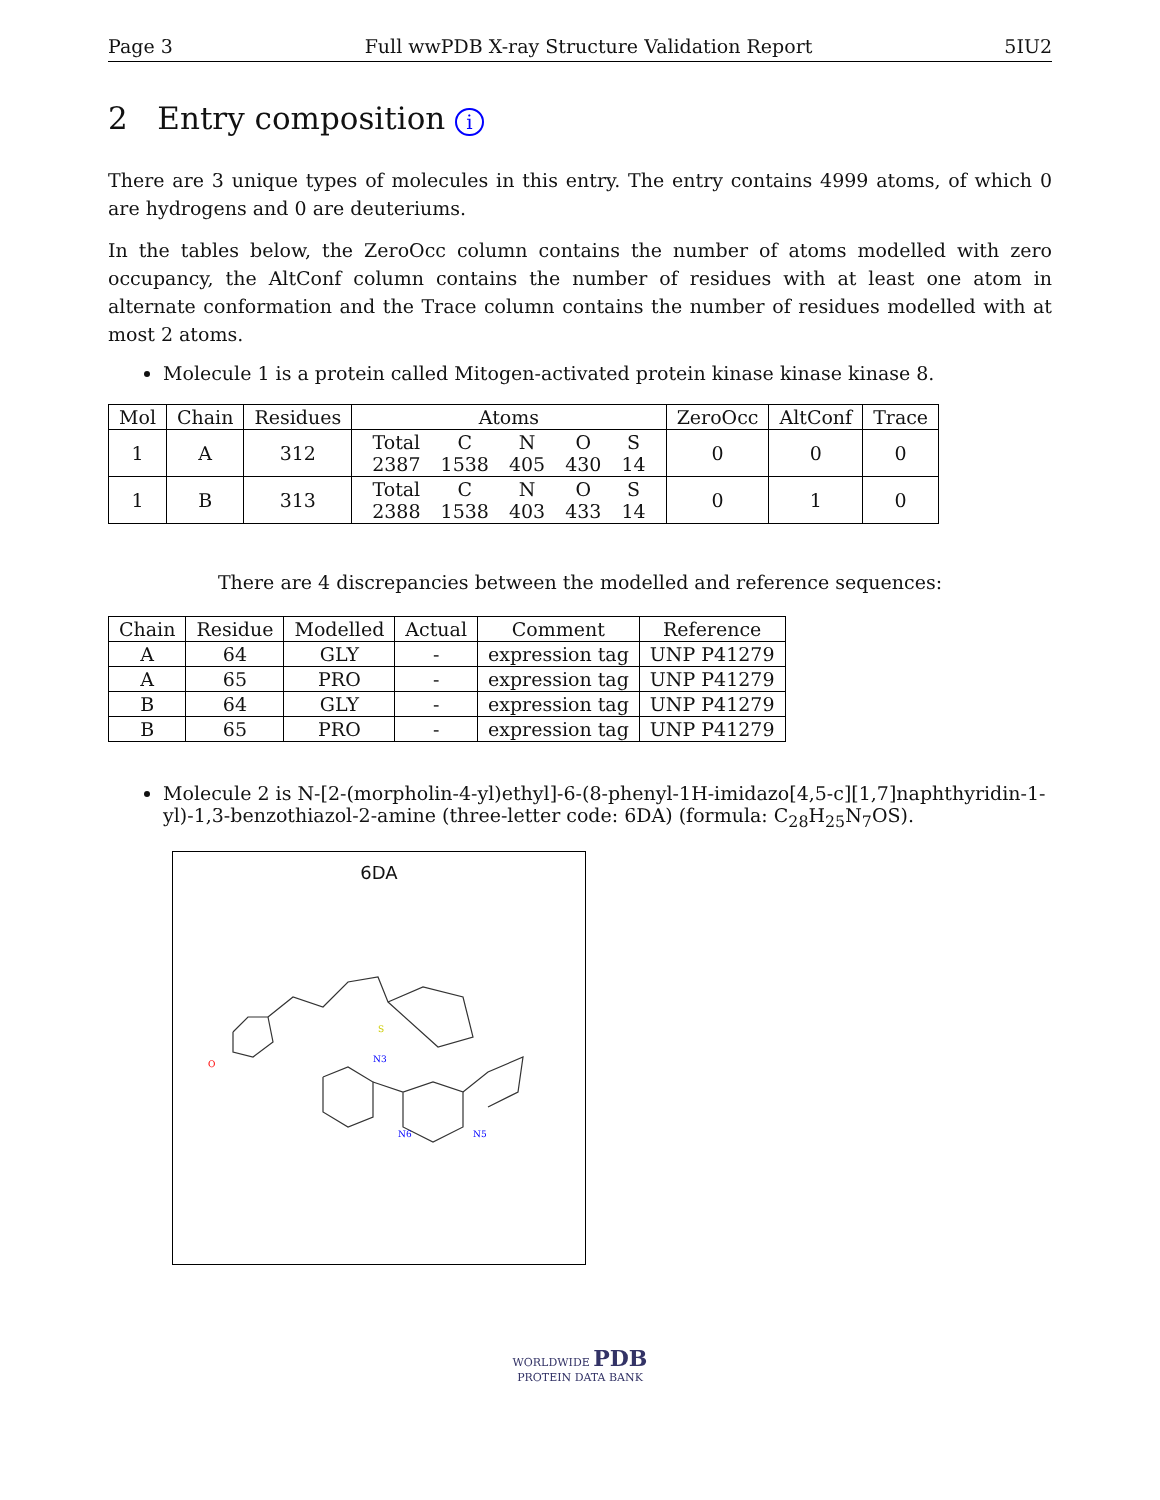Page 3 Full wwPDB X-ray Structure Validation Report 5IU2
2 Entry composition i
There are 3 unique types of molecules in this entry. The entry contains 4999 atoms, of which 0 are hydrogens and 0 are deuteriums.
In the tables below, the ZeroOcc column contains the number of atoms modelled with zero occupancy, the AltConf column contains the number of residues with at least one atom in alternate conformation and the Trace column contains the number of residues modelled with at most 2 atoms.
Molecule 1 is a protein called Mitogen-activated protein kinase kinase kinase 8.
| Mol | Chain | Residues | Atoms | ZeroOcc | AltConf | Trace |
| --- | --- | --- | --- | --- | --- | --- |
| 1 | A | 312 | / Total / C / N / O / S / / 2387 / 1538 / 405 / 430 / 14 / | 0 | 0 | 0 |
| 1 | B | 313 | / Total / C / N / O / S / / 2388 / 1538 / 403 / 433 / 14 / | 0 | 1 | 0 |
There are 4 discrepancies between the modelled and reference sequences:
| Chain | Residue | Modelled | Actual | Comment | Reference |
| --- | --- | --- | --- | --- | --- |
| A | 64 | GLY | - | expression tag | UNP P41279 |
| A | 65 | PRO | - | expression tag | UNP P41279 |
| B | 64 | GLY | - | expression tag | UNP P41279 |
| B | 65 | PRO | - | expression tag | UNP P41279 |
Molecule 2 is N-[2-(morpholin-4-yl)ethyl]-6-(8-phenyl-1H-imidazo[4,5-c][1,7]naphthyridin-1-yl)-1,3-benzothiazol-2-amine (three-letter code: 6DA) (formula: C<sub>28</sub>H<sub>25</sub>N<sub>7</sub>OS).
6DA
N3
N6
N5
O
S
WORLDWIDE PDB
PROTEIN DATA BANK